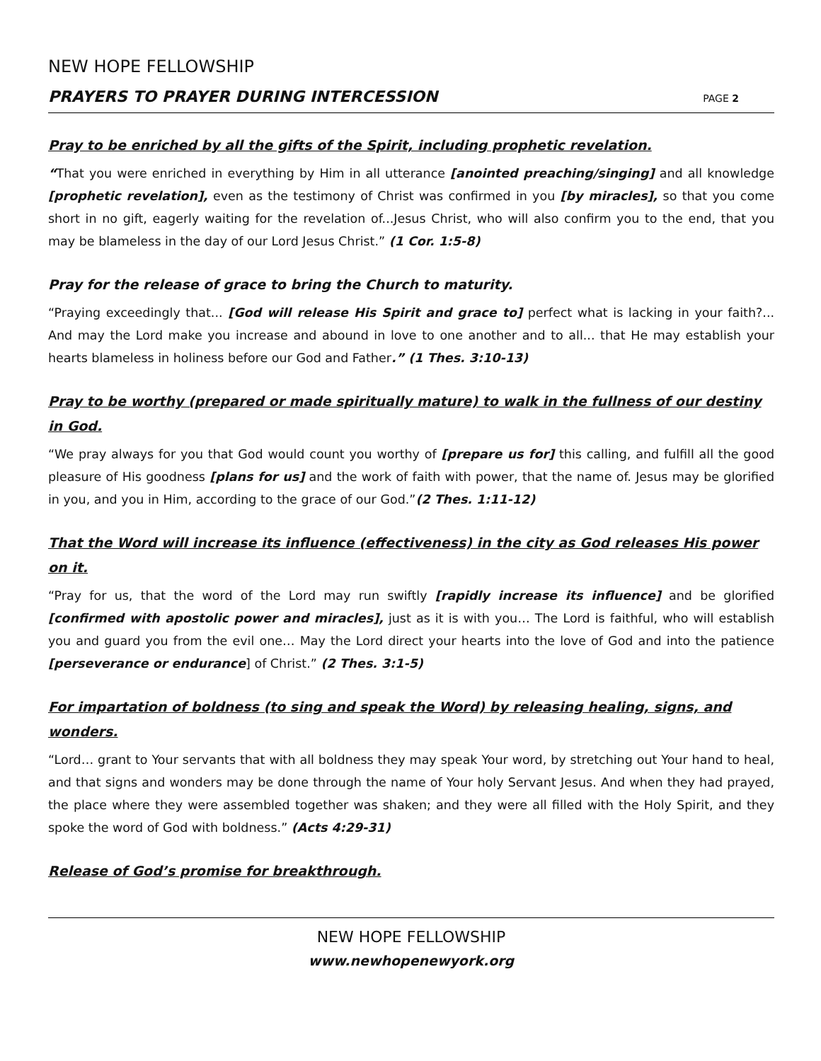NEW HOPE FELLOWSHIP
PRAYERS TO PRAYER DURING INTERCESSION PAGE 2
Pray to be enriched by all the gifts of the Spirit, including prophetic revelation.
“That you were enriched in everything by Him in all utterance [anointed preaching/singing] and all knowledge [prophetic revelation], even as the testimony of Christ was confirmed in you [by miracles], so that you come short in no gift, eagerly waiting for the revelation of...Jesus Christ, who will also confirm you to the end, that you may be blameless in the day of our Lord Jesus Christ.” (1 Cor. 1:5-8)
Pray for the release of grace to bring the Church to maturity.
“Praying exceedingly that... [God will release His Spirit and grace to] perfect what is lacking in your faith?... And may the Lord make you increase and abound in love to one another and to all... that He may establish your hearts blameless in holiness before our God and Father.” (1 Thes. 3:10-13)
Pray to be worthy (prepared or made spiritually mature) to walk in the fullness of our destiny in God.
“We pray always for you that God would count you worthy of [prepare us for] this calling, and fulfill all the good pleasure of His goodness [plans for us] and the work of faith with power, that the name of. Jesus may be glorified in you, and you in Him, according to the grace of our God.”(2 Thes. 1:11-12)
That the Word will increase its influence (effectiveness) in the city as God releases His power on it.
“Pray for us, that the word of the Lord may run swiftly [rapidly increase its influence] and be glorified [confirmed with apostolic power and miracles], just as it is with you… The Lord is faithful, who will establish you and guard you from the evil one… May the Lord direct your hearts into the love of God and into the patience [perseverance or endurance] of Christ.” (2 Thes. 3:1-5)
For impartation of boldness (to sing and speak the Word) by releasing healing, signs, and wonders.
“Lord… grant to Your servants that with all boldness they may speak Your word, by stretching out Your hand to heal, and that signs and wonders may be done through the name of Your holy Servant Jesus. And when they had prayed, the place where they were assembled together was shaken; and they were all filled with the Holy Spirit, and they spoke the word of God with boldness.” (Acts 4:29-31)
Release of God’s promise for breakthrough.
NEW HOPE FELLOWSHIP
www.newhopenewyork.org